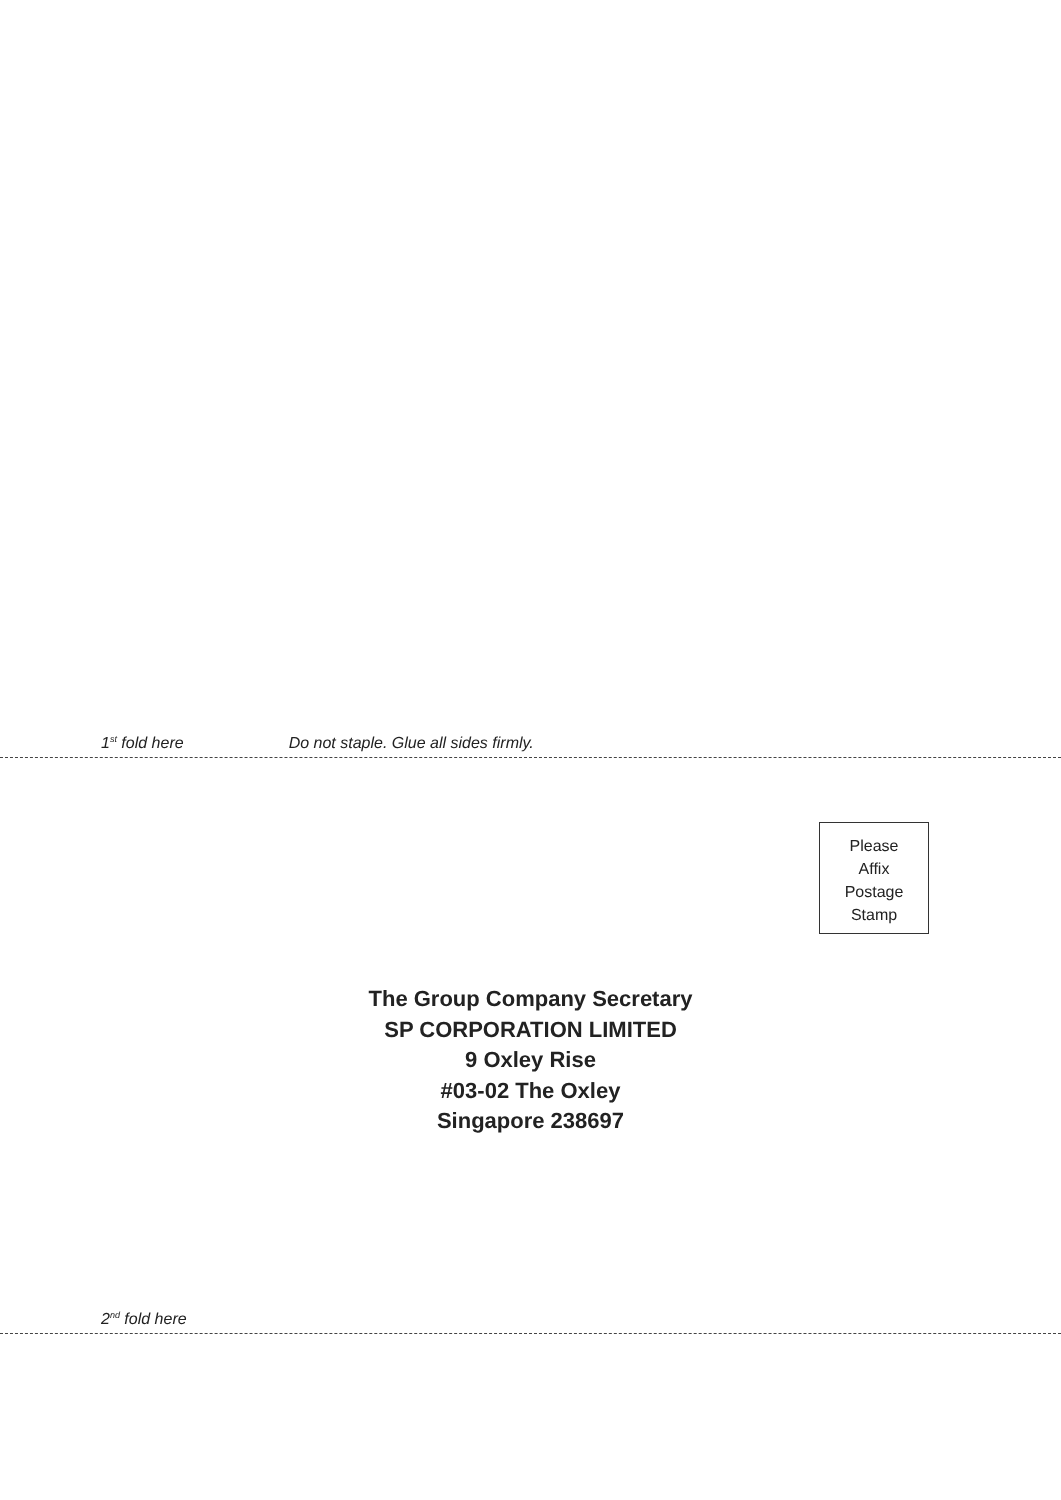1<sup>st</sup> fold here Do not staple. Glue all sides firmly.
Please
Affix
Postage
Stamp
The Group Company Secretary
SP CORPORATION LIMITED
9 Oxley Rise
#03-02 The Oxley
Singapore 238697
2<sup>nd</sup> fold here